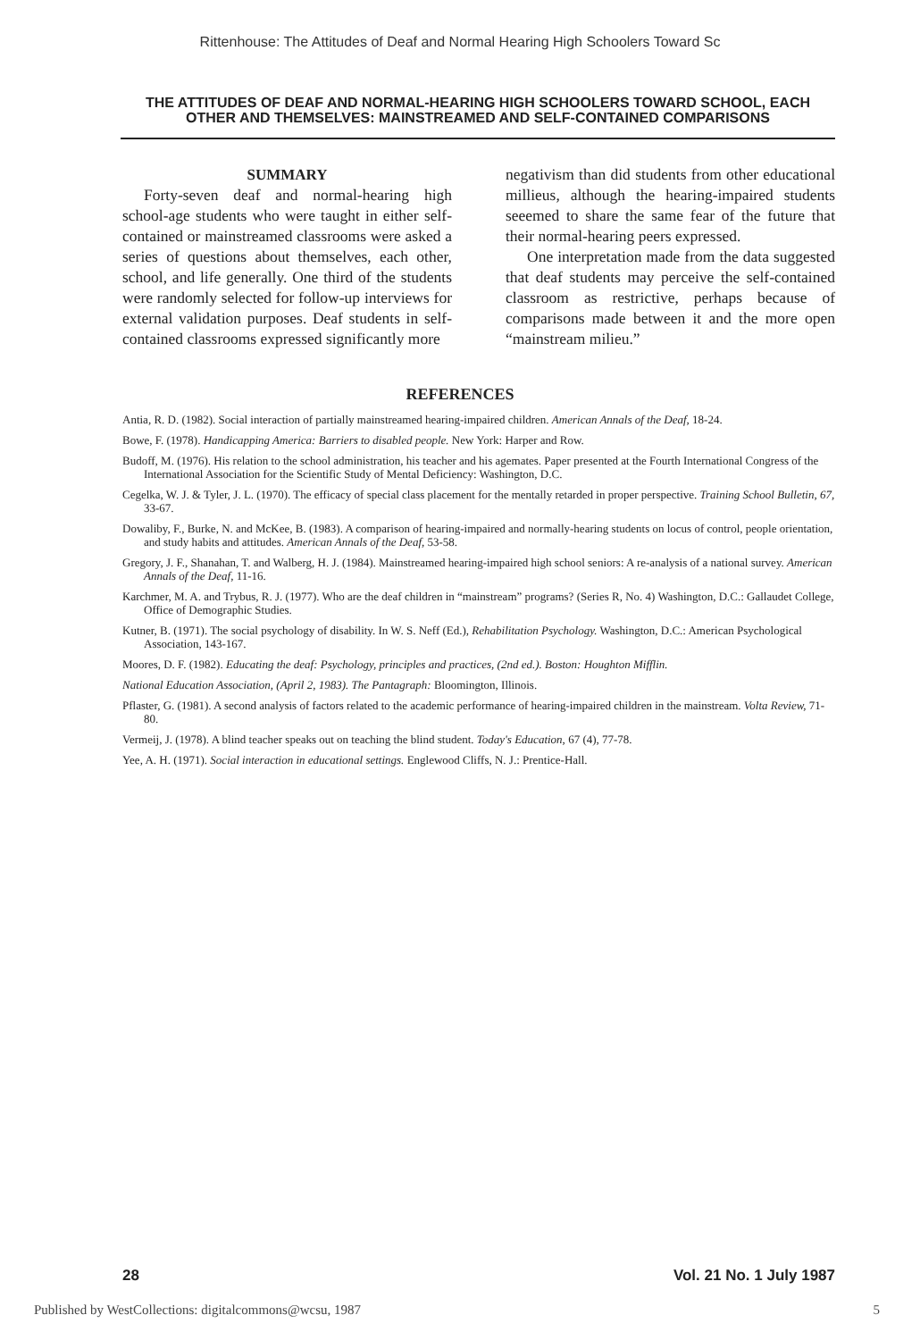Rittenhouse: The Attitudes of Deaf and Normal Hearing High Schoolers Toward Sc
THE ATTITUDES OF DEAF AND NORMAL-HEARING HIGH SCHOOLERS TOWARD SCHOOL, EACH OTHER AND THEMSELVES: MAINSTREAMED AND SELF-CONTAINED COMPARISONS
SUMMARY
Forty-seven deaf and normal-hearing high school-age students who were taught in either self-contained or mainstreamed classrooms were asked a series of questions about themselves, each other, school, and life generally. One third of the students were randomly selected for follow-up interviews for external validation purposes. Deaf students in self-contained classrooms expressed significantly more
negativism than did students from other educational millieus, although the hearing-impaired students seeemed to share the same fear of the future that their normal-hearing peers expressed.
One interpretation made from the data suggested that deaf students may perceive the self-contained classroom as restrictive, perhaps because of comparisons made between it and the more open “mainstream milieu.”
REFERENCES
Antia, R. D. (1982). Social interaction of partially mainstreamed hearing-impaired children. American Annals of the Deaf, 18-24.
Bowe, F. (1978). Handicapping America: Barriers to disabled people. New York: Harper and Row.
Budoff, M. (1976). His relation to the school administration, his teacher and his agemates. Paper presented at the Fourth International Congress of the International Association for the Scientific Study of Mental Deficiency: Washington, D.C.
Cegelka, W. J. & Tyler, J. L. (1970). The efficacy of special class placement for the mentally retarded in proper perspective. Training School Bulletin, 67, 33-67.
Dowaliby, F., Burke, N. and McKee, B. (1983). A comparison of hearing-impaired and normally-hearing students on locus of control, people orientation, and study habits and attitudes. American Annals of the Deaf, 53-58.
Gregory, J. F., Shanahan, T. and Walberg, H. J. (1984). Mainstreamed hearing-impaired high school seniors: A re-analysis of a national survey. American Annals of the Deaf, 11-16.
Karchmer, M. A. and Trybus, R. J. (1977). Who are the deaf children in “mainstream” programs? (Series R, No. 4) Washington, D.C.: Gallaudet College, Office of Demographic Studies.
Kutner, B. (1971). The social psychology of disability. In W. S. Neff (Ed.), Rehabilitation Psychology. Washington, D.C.: American Psychological Association, 143-167.
Moores, D. F. (1982). Educating the deaf: Psychology, principles and practices, (2nd ed.). Boston: Houghton Mifflin.
National Education Association, (April 2, 1983). The Pantagraph: Bloomington, Illinois.
Pflaster, G. (1981). A second analysis of factors related to the academic performance of hearing-impaired children in the mainstream. Volta Review, 71-80.
Vermeij, J. (1978). A blind teacher speaks out on teaching the blind student. Today's Education, 67 (4), 77-78.
Yee, A. H. (1971). Social interaction in educational settings. Englewood Cliffs, N. J.: Prentice-Hall.
28 Vol. 21 No. 1 July 1987
Published by WestCollections: digitalcommons@wcsu, 1987 5